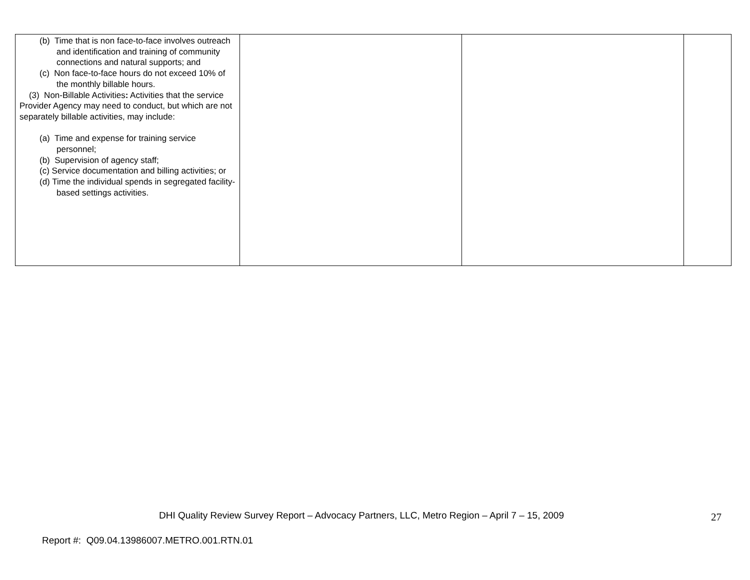| (b) Time that is non face-to-face involves outreach and identification and training of community connections and natural supports; and (c) Non face-to-face hours do not exceed 10% of the monthly billable hours. (3) Non-Billable Activities : Activities that the service Provider Agency may need to conduct, but which are not separately billable activities, may include: (a) Time and expense for training service personnel; (b) Supervision of agency staff; (c) Service documentation and billing activities; or (d) Time the individual spends in segregated facility-based settings activities. | | | |
DHI Quality Review Survey Report – Advocacy Partners, LLC, Metro Region – April 7 – 15, 2009
27
Report #: Q09.04.13986007.METRO.001.RTN.01